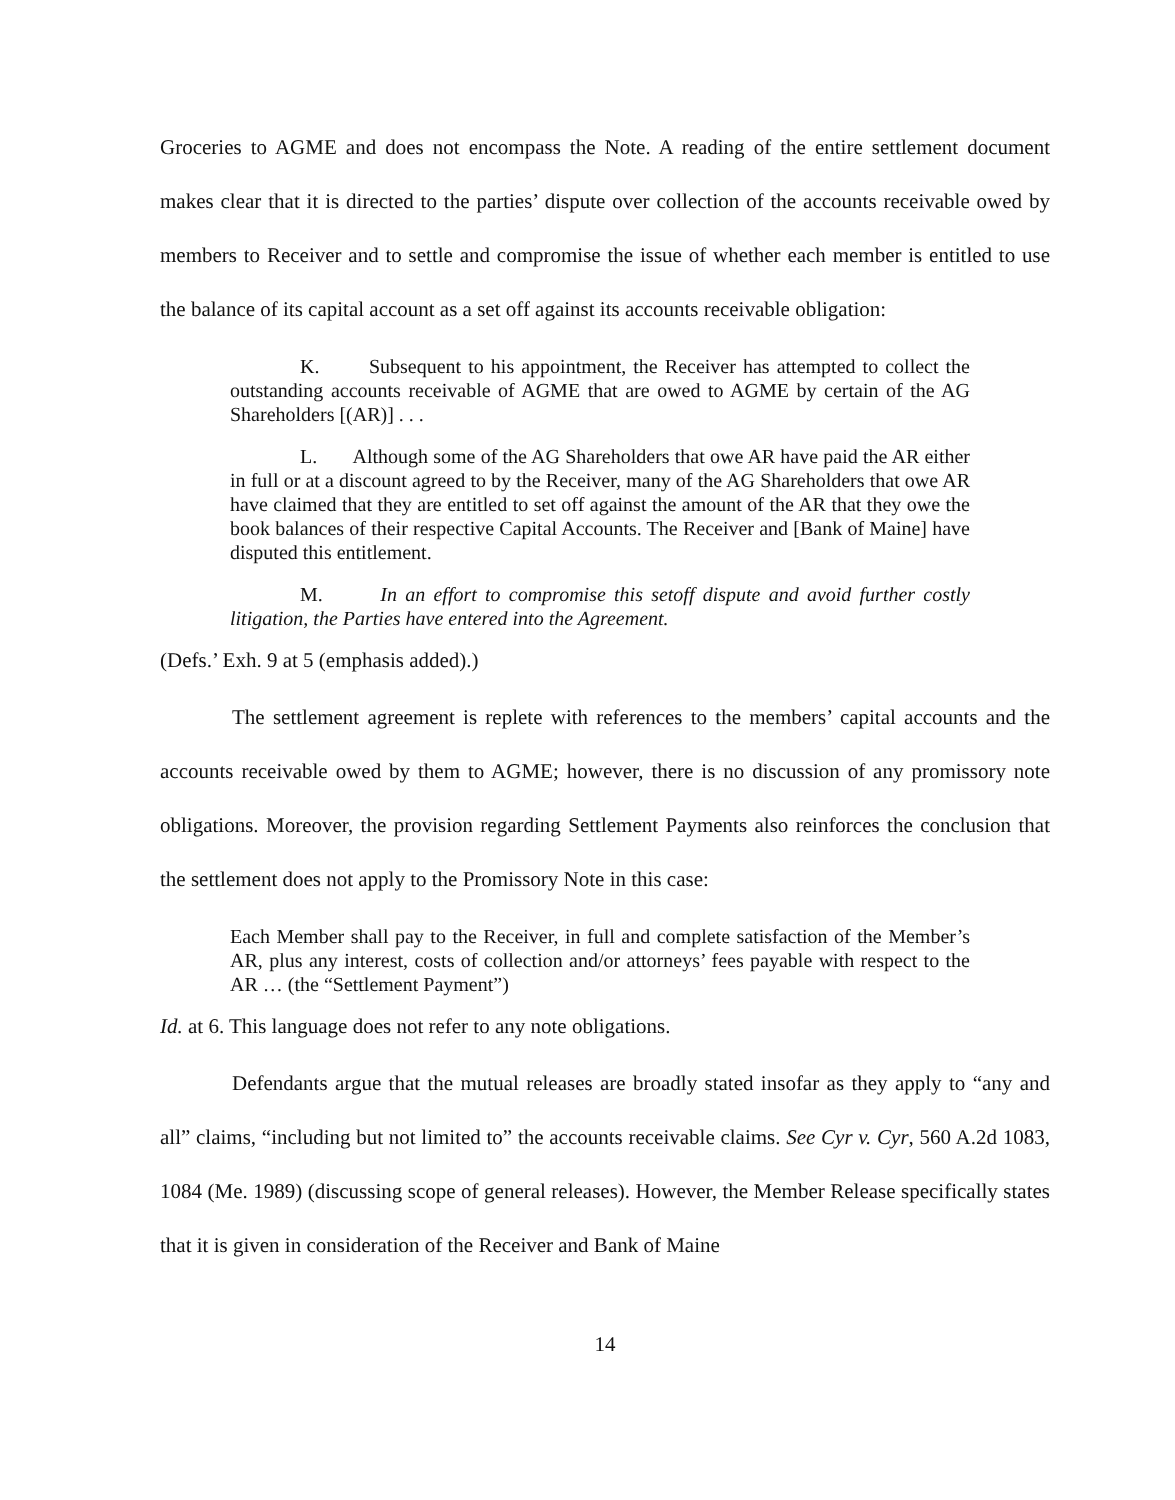Groceries to AGME and does not encompass the Note. A reading of the entire settlement document makes clear that it is directed to the parties’ dispute over collection of the accounts receivable owed by members to Receiver and to settle and compromise the issue of whether each member is entitled to use the balance of its capital account as a set off against its accounts receivable obligation:
K. Subsequent to his appointment, the Receiver has attempted to collect the outstanding accounts receivable of AGME that are owed to AGME by certain of the AG Shareholders [(AR)] . . .
L. Although some of the AG Shareholders that owe AR have paid the AR either in full or at a discount agreed to by the Receiver, many of the AG Shareholders that owe AR have claimed that they are entitled to set off against the amount of the AR that they owe the book balances of their respective Capital Accounts. The Receiver and [Bank of Maine] have disputed this entitlement.
M. In an effort to compromise this setoff dispute and avoid further costly litigation, the Parties have entered into the Agreement.
(Defs.’ Exh. 9 at 5 (emphasis added).)
The settlement agreement is replete with references to the members’ capital accounts and the accounts receivable owed by them to AGME; however, there is no discussion of any promissory note obligations. Moreover, the provision regarding Settlement Payments also reinforces the conclusion that the settlement does not apply to the Promissory Note in this case:
Each Member shall pay to the Receiver, in full and complete satisfaction of the Member’s AR, plus any interest, costs of collection and/or attorneys’ fees payable with respect to the AR … (the “Settlement Payment”)
Id. at 6. This language does not refer to any note obligations.
Defendants argue that the mutual releases are broadly stated insofar as they apply to “any and all” claims, “including but not limited to” the accounts receivable claims. See Cyr v. Cyr, 560 A.2d 1083, 1084 (Me. 1989) (discussing scope of general releases). However, the Member Release specifically states that it is given in consideration of the Receiver and Bank of Maine
14